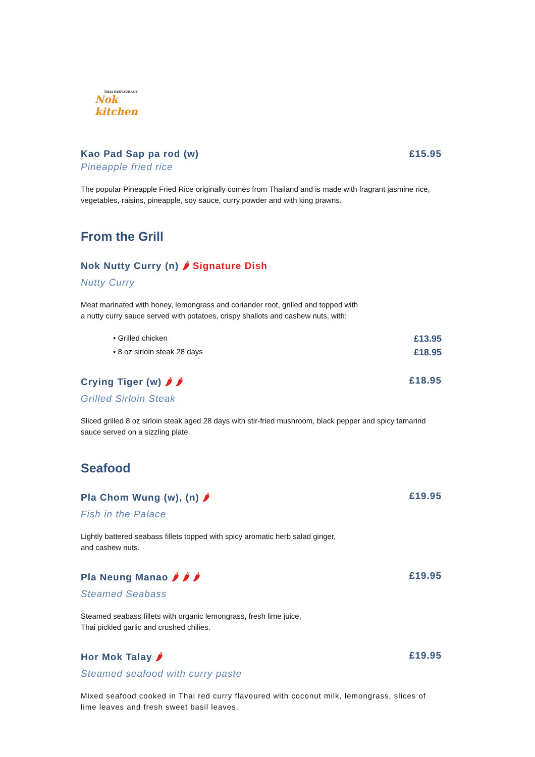THAI RESTAURANT
Nok kitchen
Kao Pad Sap pa rod (w) £15.95
Pineapple fried rice
The popular Pineapple Fried Rice originally comes from Thailand and is made with fragrant jasmine rice, vegetables, raisins, pineapple, soy sauce, curry powder and with king prawns.
From the Grill
Nok Nutty Curry (n) 🌶 Signature Dish
Nutty Curry
Meat marinated with honey, lemongrass and coriander root, grilled and topped with
a nutty curry sauce served with potatoes, crispy shallots and cashew nuts, with:
• Grilled chicken £13.95
• 8 oz sirloin steak 28 days £18.95
Crying Tiger (w) 🌶 🌶 £18.95
Grilled Sirloin Steak
Sliced grilled 8 oz sirloin steak aged 28 days with stir-fried mushroom, black pepper and spicy tamarind sauce served on a sizzling plate.
Seafood
Pla Chom Wung (w), (n) 🌶 £19.95
Fish in the Palace
Lightly battered seabass fillets topped with spicy aromatic herb salad ginger,
and cashew nuts.
Pla Neung Manao 🌶 🌶 🌶 £19.95
Steamed Seabass
Steamed seabass fillets with organic lemongrass, fresh lime juice,
Thai pickled garlic and crushed chilies.
Hor Mok Talay 🌶 £19.95
Steamed seafood with curry paste
Mixed seafood cooked in Thai red curry flavoured with coconut milk, lemongrass, slices of lime leaves and fresh sweet basil leaves.